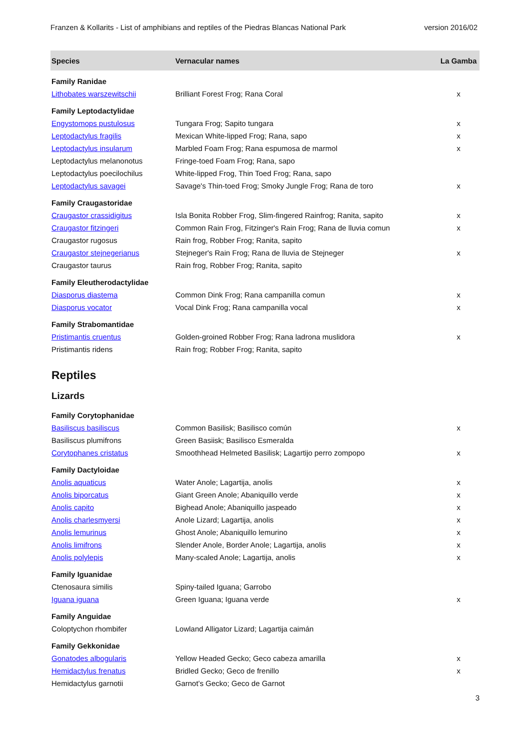Franzen & Kollarits - List of amphibians and reptiles of the Piedras Blancas National Park version 2016/02
| Species | Vernacular names | La Gamba |
| --- | --- | --- |
| Family Ranidae | | |
| Lithobates warszewitschii | Brilliant Forest Frog; Rana Coral | x |
| Family Leptodactylidae | | |
| Engystomops pustulosus | Tungara Frog; Sapito tungara | x |
| Leptodactylus fragilis | Mexican White-lipped Frog; Rana, sapo | x |
| Leptodactylus insularum | Marbled Foam Frog; Rana espumosa de marmol | x |
| Leptodactylus melanonotus | Fringe-toed Foam Frog; Rana, sapo | |
| Leptodactylus poecilochilus | White-lipped Frog, Thin Toed Frog; Rana, sapo | |
| Leptodactylus savagei | Savage's Thin-toed Frog; Smoky Jungle Frog; Rana de toro | x |
| Family Craugastoridae | | |
| Craugastor crassidigitus | Isla Bonita Robber Frog, Slim-fingered Rainfrog; Ranita, sapito | x |
| Craugastor fitzingeri | Common Rain Frog, Fitzinger's Rain Frog; Rana de lluvia comun | x |
| Craugastor rugosus | Rain frog, Robber Frog; Ranita, sapito | |
| Craugastor stejnegerianus | Stejneger's Rain Frog; Rana de lluvia de Stejneger | x |
| Craugastor taurus | Rain frog, Robber Frog; Ranita, sapito | |
| Family Eleutherodactylidae | | |
| Diasporus diastema | Common Dink Frog; Rana campanilla comun | x |
| Diasporus vocator | Vocal Dink Frog; Rana campanilla vocal | x |
| Family Strabomantidae | | |
| Pristimantis cruentus | Golden-groined Robber Frog; Rana ladrona muslidora | x |
| Pristimantis ridens | Rain frog; Robber Frog; Ranita, sapito | |
| Reptiles | | |
| Lizards | | |
| Family Corytophanidae | | |
| Basiliscus basiliscus | Common Basilisk; Basilisco común | x |
| Basiliscus plumifrons | Green Basiisk; Basilisco Esmeralda | |
| Corytophanes cristatus | Smoothhead Helmeted Basilisk; Lagartijo perro zompopo | x |
| Family Dactyloidae | | |
| Anolis aquaticus | Water Anole; Lagartija, anolis | x |
| Anolis biporcatus | Giant Green Anole; Abaniquillo verde | x |
| Anolis capito | Bighead Anole; Abaniquillo jaspeado | x |
| Anolis charlesmyersi | Anole Lizard; Lagartija, anolis | x |
| Anolis lemurinus | Ghost Anole; Abaniquillo lemurino | x |
| Anolis limifrons | Slender Anole, Border Anole; Lagartija, anolis | x |
| Anolis polylepis | Many-scaled Anole; Lagartija, anolis | x |
| Family Iguanidae | | |
| Ctenosaura similis | Spiny-tailed Iguana; Garrobo | |
| Iguana iguana | Green Iguana; Iguana verde | x |
| Family Anguidae | | |
| Coloptychon rhombifer | Lowland Alligator Lizard; Lagartija caimán | |
| Family Gekkonidae | | |
| Gonatodes albogularis | Yellow Headed Gecko; Geco cabeza amarilla | x |
| Hemidactylus frenatus | Bridled Gecko; Geco de frenillo | x |
| Hemidactylus garnotii | Garnot’s Gecko; Geco de Garnot | |
3